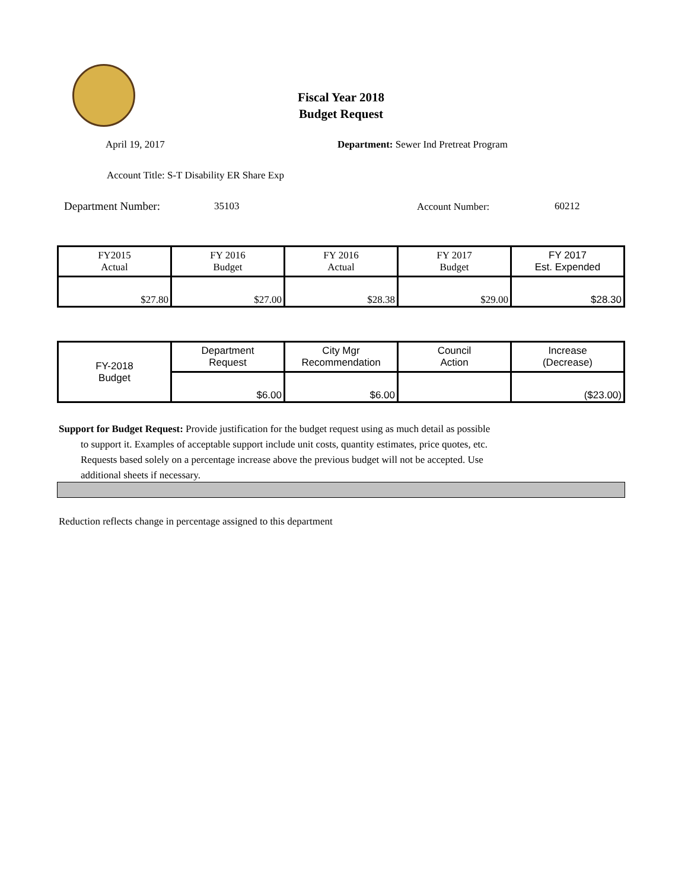Fiscal Year 2018
Budget Request
April 19, 2017
Department: Sewer Ind Pretreat Program
Account Title: S-T Disability ER Share Exp
Department Number: 35103 Account Number: 60212
| FY2015 Actual | FY 2016 Budget | FY 2016 Actual | FY 2017 Budget | FY 2017 Est. Expended |
| $27.80 | $27.00 | $28.38 | $29.00 | $28.30 |
| FY-2018 Budget | Department Request | City Mgr Recommendation | Council Action | Increase (Decrease) |
| | $6.00 | $6.00 | | ($23.00) |
Support for Budget Request: Provide justification for the budget request using as much detail as possible
to support it. Examples of acceptable support include unit costs, quantity estimates, price quotes, etc.
Requests based solely on a percentage increase above the previous budget will not be accepted. Use
additional sheets if necessary.
Reduction reflects change in percentage assigned to this department